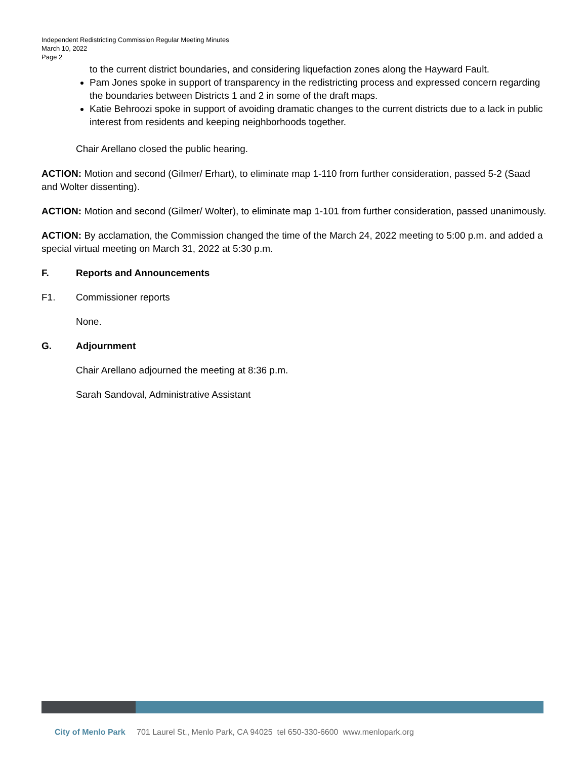Independent Redistricting Commission Regular Meeting Minutes
March 10, 2022
Page 2
to the current district boundaries, and considering liquefaction zones along the Hayward Fault.
Pam Jones spoke in support of transparency in the redistricting process and expressed concern regarding the boundaries between Districts 1 and 2 in some of the draft maps.
Katie Behroozi spoke in support of avoiding dramatic changes to the current districts due to a lack in public interest from residents and keeping neighborhoods together.
Chair Arellano closed the public hearing.
ACTION: Motion and second (Gilmer/ Erhart), to eliminate map 1-110 from further consideration, passed 5-2 (Saad and Wolter dissenting).
ACTION: Motion and second (Gilmer/ Wolter), to eliminate map 1-101 from further consideration, passed unanimously.
ACTION: By acclamation, the Commission changed the time of the March 24, 2022 meeting to 5:00 p.m. and added a special virtual meeting on March 31, 2022 at 5:30 p.m.
F. Reports and Announcements
F1. Commissioner reports
None.
G. Adjournment
Chair Arellano adjourned the meeting at 8:36 p.m.
Sarah Sandoval, Administrative Assistant
City of Menlo Park 701 Laurel St., Menlo Park, CA 94025 tel 650-330-6600 www.menlopark.org